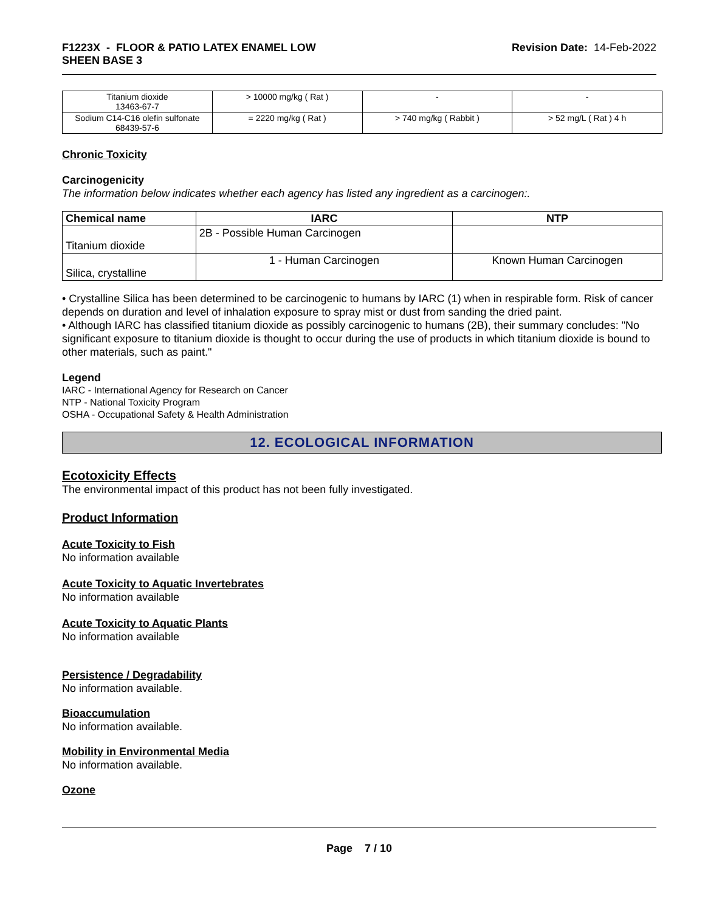F1223X - FLOOR & PATIO LATEX ENAMEL LOW
SHEEN BASE 3
Revision Date: 14-Feb-2022
| Titanium dioxide 13463-67-7 | > 10000 mg/kg ( Rat ) | - | - |
| Sodium C14-C16 olefin sulfonate 68439-57-6 | = 2220 mg/kg ( Rat ) | > 740 mg/kg ( Rabbit ) | > 52 mg/L ( Rat ) 4 h |
Chronic Toxicity
Carcinogenicity
The information below indicates whether each agency has listed any ingredient as a carcinogen:.
| Chemical name | IARC | NTP |
| --- | --- | --- |
| Titanium dioxide | 2B - Possible Human Carcinogen | |
| Silica, crystalline | 1 - Human Carcinogen | Known Human Carcinogen |
• Crystalline Silica has been determined to be carcinogenic to humans by IARC (1) when in respirable form. Risk of cancer depends on duration and level of inhalation exposure to spray mist or dust from sanding the dried paint.
• Although IARC has classified titanium dioxide as possibly carcinogenic to humans (2B), their summary concludes: "No significant exposure to titanium dioxide is thought to occur during the use of products in which titanium dioxide is bound to other materials, such as paint."
Legend
IARC - International Agency for Research on Cancer
NTP - National Toxicity Program
OSHA - Occupational Safety & Health Administration
12. ECOLOGICAL INFORMATION
Ecotoxicity Effects
The environmental impact of this product has not been fully investigated.
Product Information
Acute Toxicity to Fish
No information available
Acute Toxicity to Aquatic Invertebrates
No information available
Acute Toxicity to Aquatic Plants
No information available
Persistence / Degradability
No information available.
Bioaccumulation
No information available.
Mobility in Environmental Media
No information available.
Ozone
Page 7 / 10